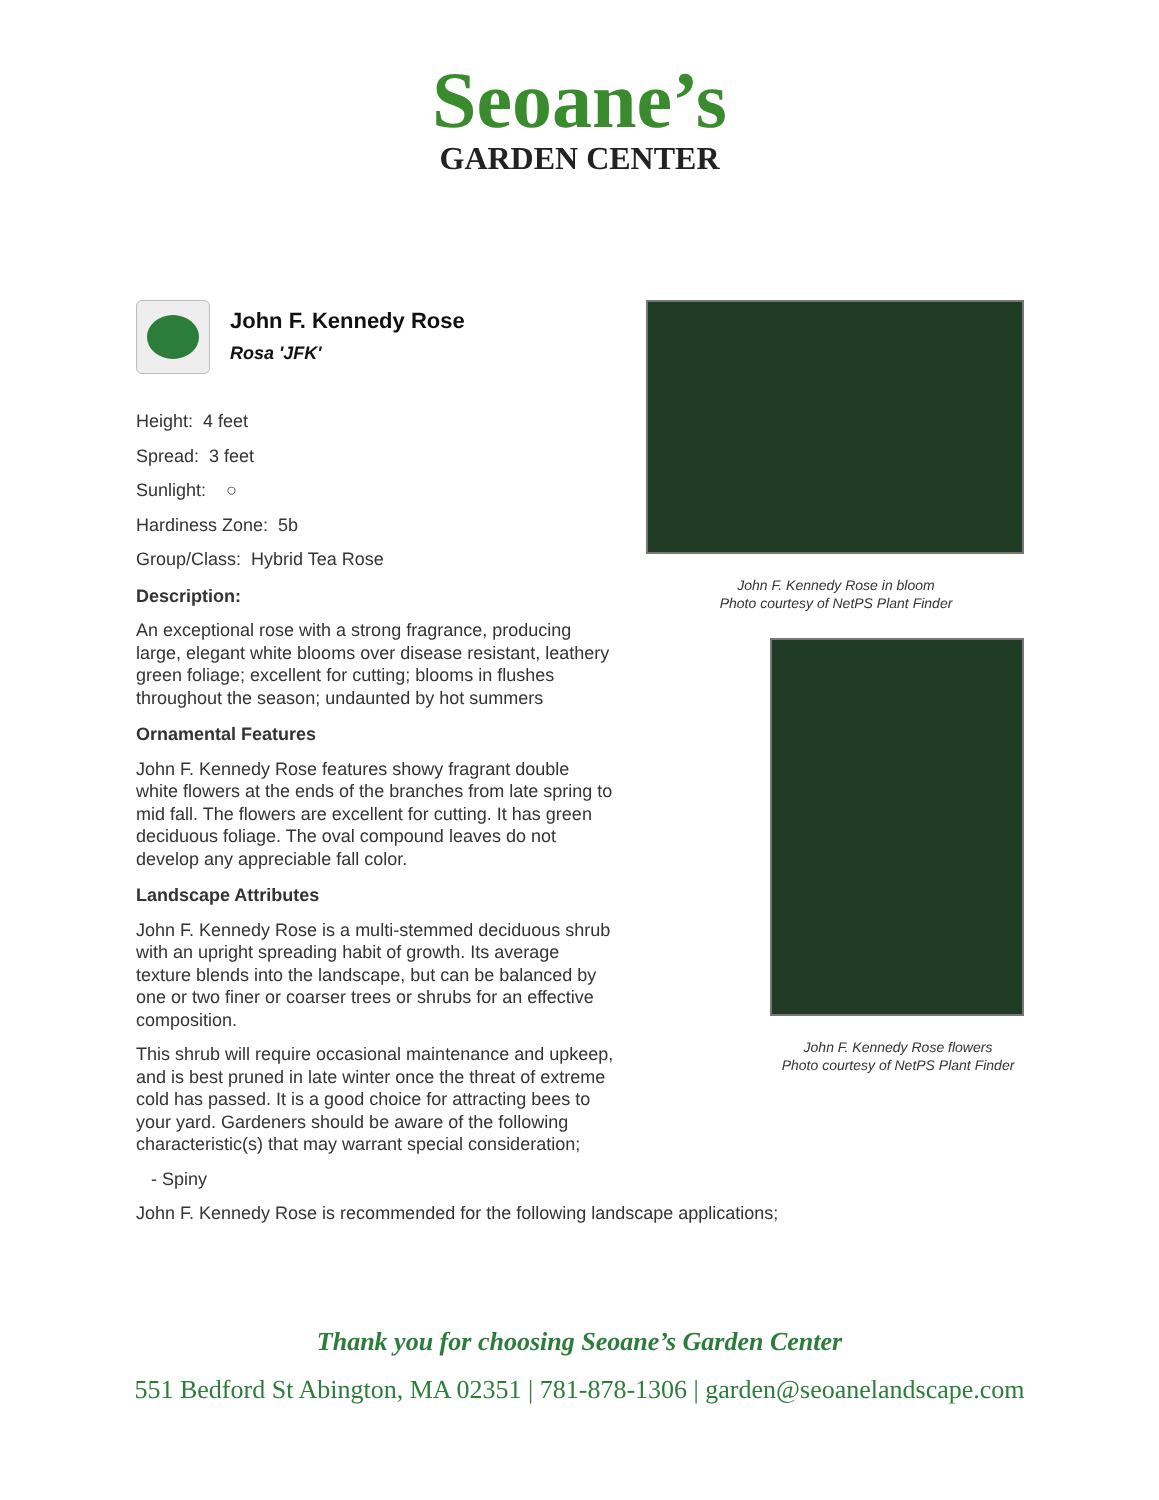Seoane’s
GARDEN CENTER
John F. Kennedy Rose
Rosa 'JFK'
Height: 4 feet
Spread: 3 feet
Sunlight: ○
Hardiness Zone: 5b
Group/Class: Hybrid Tea Rose
Description:
An exceptional rose with a strong fragrance, producing large, elegant white blooms over disease resistant, leathery green foliage; excellent for cutting; blooms in flushes throughout the season; undaunted by hot summers
Ornamental Features
John F. Kennedy Rose features showy fragrant double white flowers at the ends of the branches from late spring to mid fall. The flowers are excellent for cutting. It has green deciduous foliage. The oval compound leaves do not develop any appreciable fall color.
Landscape Attributes
John F. Kennedy Rose is a multi-stemmed deciduous shrub with an upright spreading habit of growth. Its average texture blends into the landscape, but can be balanced by one or two finer or coarser trees or shrubs for an effective composition.
This shrub will require occasional maintenance and upkeep, and is best pruned in late winter once the threat of extreme cold has passed. It is a good choice for attracting bees to your yard. Gardeners should be aware of the following characteristic(s) that may warrant special consideration;
- Spiny
John F. Kennedy Rose is recommended for the following landscape applications;
John F. Kennedy Rose in bloom
Photo courtesy of NetPS Plant Finder
John F. Kennedy Rose flowers
Photo courtesy of NetPS Plant Finder
Thank you for choosing Seoane’s Garden Center
551 Bedford St Abington, MA 02351 | 781-878-1306 | garden@seoanelandscape.com